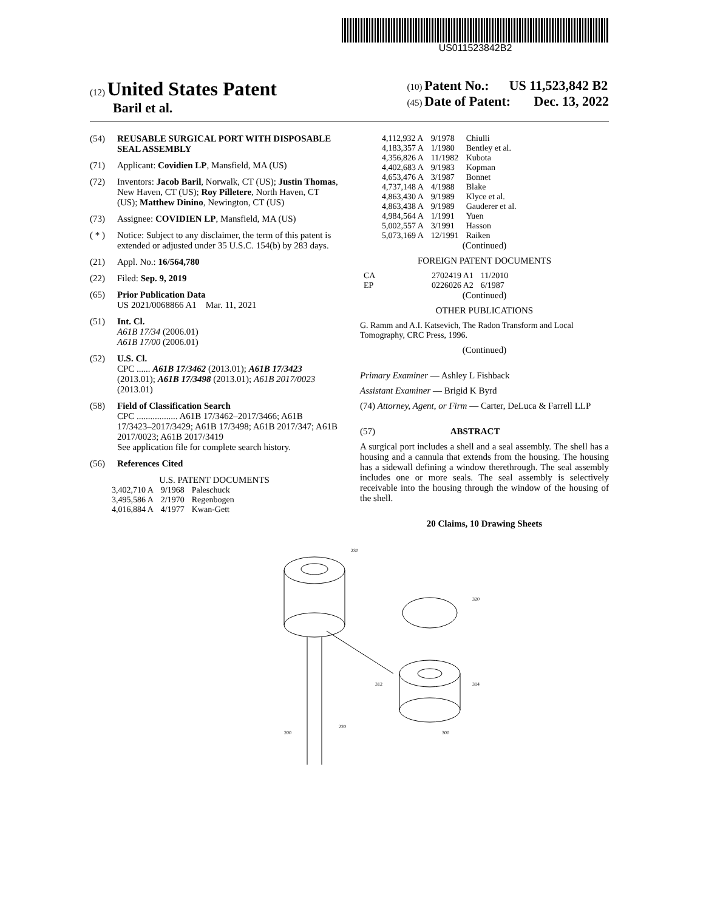US011523842B2
(12) United States Patent
Baril et al.
(10) Patent No.: US 11,523,842 B2
(45) Date of Patent: Dec. 13, 2022
(54) REUSABLE SURGICAL PORT WITH DISPOSABLE SEAL ASSEMBLY
(71) Applicant: Covidien LP, Mansfield, MA (US)
(72) Inventors: Jacob Baril, Norwalk, CT (US); Justin Thomas, New Haven, CT (US); Roy Pilletere, North Haven, CT (US); Matthew Dinino, Newington, CT (US)
(73) Assignee: COVIDIEN LP, Mansfield, MA (US)
( * ) Notice: Subject to any disclaimer, the term of this patent is extended or adjusted under 35 U.S.C. 154(b) by 283 days.
(21) Appl. No.: 16/564,780
(22) Filed: Sep. 9, 2019
(65) Prior Publication Data
US 2021/0068866 A1 Mar. 11, 2021
(51) Int. Cl.
A61B 17/34 (2006.01)
A61B 17/00 (2006.01)
(52) U.S. Cl.
CPC ...... A61B 17/3462 (2013.01); A61B 17/3423 (2013.01); A61B 17/3498 (2013.01); A61B 2017/0023 (2013.01)
(58) Field of Classification Search
CPC .................. A61B 17/3462–2017/3466; A61B 17/3423–2017/3429; A61B 17/3498; A61B 2017/347; A61B 2017/0023; A61B 2017/3419
See application file for complete search history.
(56) References Cited
U.S. PATENT DOCUMENTS
| 3,402,710 A | 9/1968 | Paleschuck |
| 3,495,586 A | 2/1970 | Regenbogen |
| 4,016,884 A | 4/1977 | Kwan-Gett |
| 4,112,932 A | 9/1978 | Chiulli |
| 4,183,357 A | 1/1980 | Bentley et al. |
| 4,356,826 A | 11/1982 | Kubota |
| 4,402,683 A | 9/1983 | Kopman |
| 4,653,476 A | 3/1987 | Bonnet |
| 4,737,148 A | 4/1988 | Blake |
| 4,863,430 A | 9/1989 | Klyce et al. |
| 4,863,438 A | 9/1989 | Gauderer et al. |
| 4,984,564 A | 1/1991 | Yuen |
| 5,002,557 A | 3/1991 | Hasson |
| 5,073,169 A | 12/1991 | Raiken |
(Continued)
FOREIGN PATENT DOCUMENTS
| CA | 2702419 A1 | 11/2010 |
| EP | 0226026 A2 | 6/1987 |
(Continued)
OTHER PUBLICATIONS
G. Ramm and A.I. Katsevich, The Radon Transform and Local Tomography, CRC Press, 1996.
(Continued)
Primary Examiner — Ashley L Fishback
Assistant Examiner — Brigid K Byrd
(74) Attorney, Agent, or Firm — Carter, DeLuca & Farrell LLP
(57) ABSTRACT
A surgical port includes a shell and a seal assembly. The shell has a housing and a cannula that extends from the housing. The housing has a sidewall defining a window therethrough. The seal assembly includes one or more seals. The seal assembly is selectively receivable into the housing through the window of the housing of the shell.
20 Claims, 10 Drawing Sheets
230
320
314
200
220
300
312